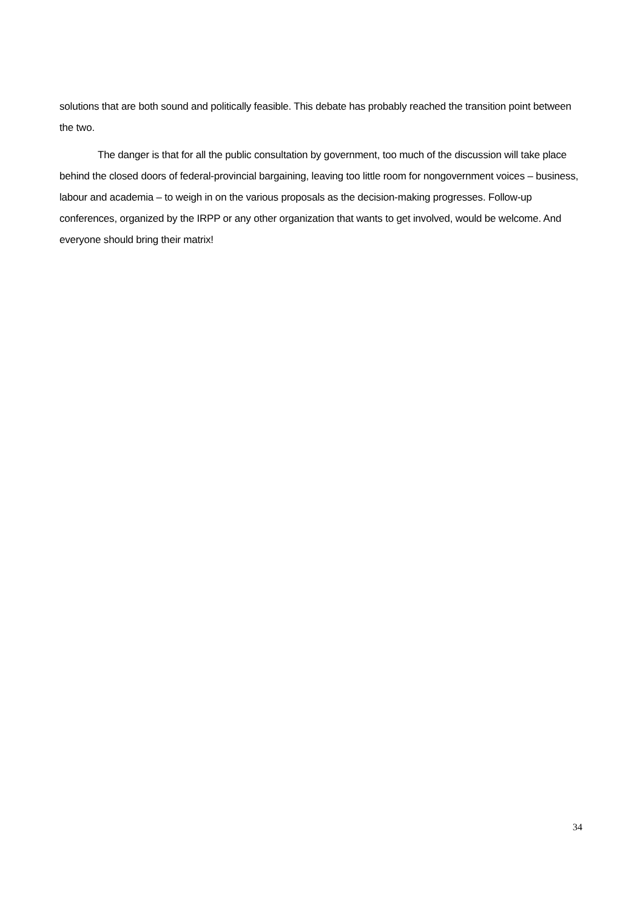solutions that are both sound and politically feasible. This debate has probably reached the transition point between the two.
The danger is that for all the public consultation by government, too much of the discussion will take place behind the closed doors of federal-provincial bargaining, leaving too little room for nongovernment voices – business, labour and academia – to weigh in on the various proposals as the decision-making progresses. Follow-up conferences, organized by the IRPP or any other organization that wants to get involved, would be welcome. And everyone should bring their matrix!
34